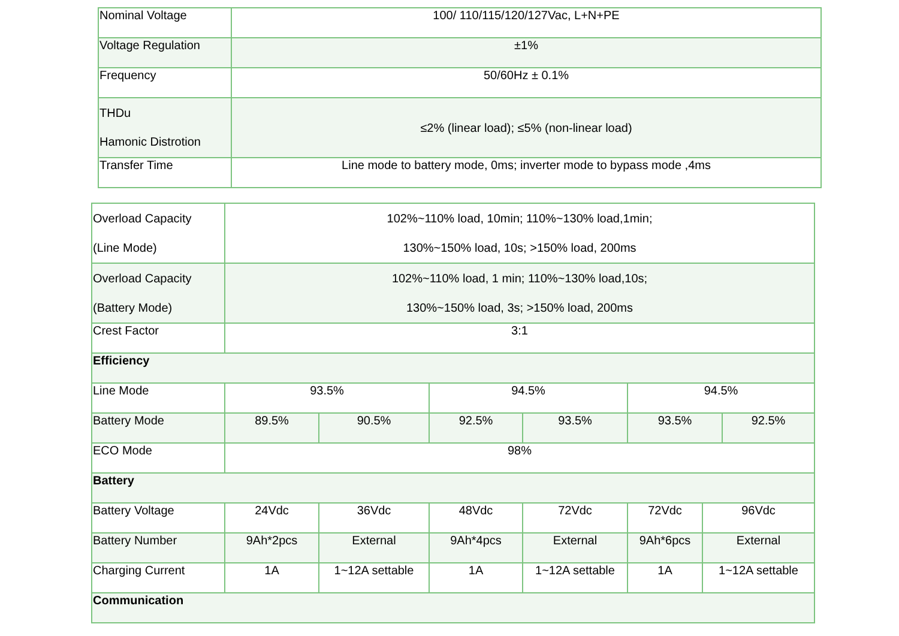| Nominal Voltage | 100/ 110/115/120/127Vac, L+N+PE |
| Voltage Regulation | ±1% |
| Frequency | 50/60Hz ± 0.1% |
| THDu Hamonic Distrotion | ≤2% (linear load); ≤5% (non-linear load) |
| Transfer Time | Line mode to battery mode, 0ms; inverter mode to bypass mode ,4ms |
| Overload Capacity (Line Mode) | 102%~110% load, 10min; 110%~130% load,1min; 130%~150% load, 10s; >150% load, 200ms | | | | | | |
| Overload Capacity (Battery Mode) | 102%~110% load, 1 min; 110%~130% load,10s; 130%~150% load, 3s; >150% load, 200ms | | | | | | |
| Crest Factor | 3:1 | | | | | | |
| Efficiency | | | | | | | |
| Line Mode | 93.5% | | 94.5% | | 94.5% | | |
| Battery Mode | 89.5% | 90.5% | 92.5% | 93.5% | 93.5% | | 92.5% |
| ECO Mode | 98% | | | | | | |
| Battery | | | | | | | |
| Battery Voltage | 24Vdc | 36Vdc | 48Vdc | 72Vdc | 72Vdc | 96Vdc | |
| Battery Number | 9Ah*2pcs | External | 9Ah*4pcs | External | 9Ah*6pcs | External | |
| Charging Current | 1A | 1~12A settable | 1A | 1~12A settable | 1A | 1~12A settable | |
| Communication | | | | | | | |